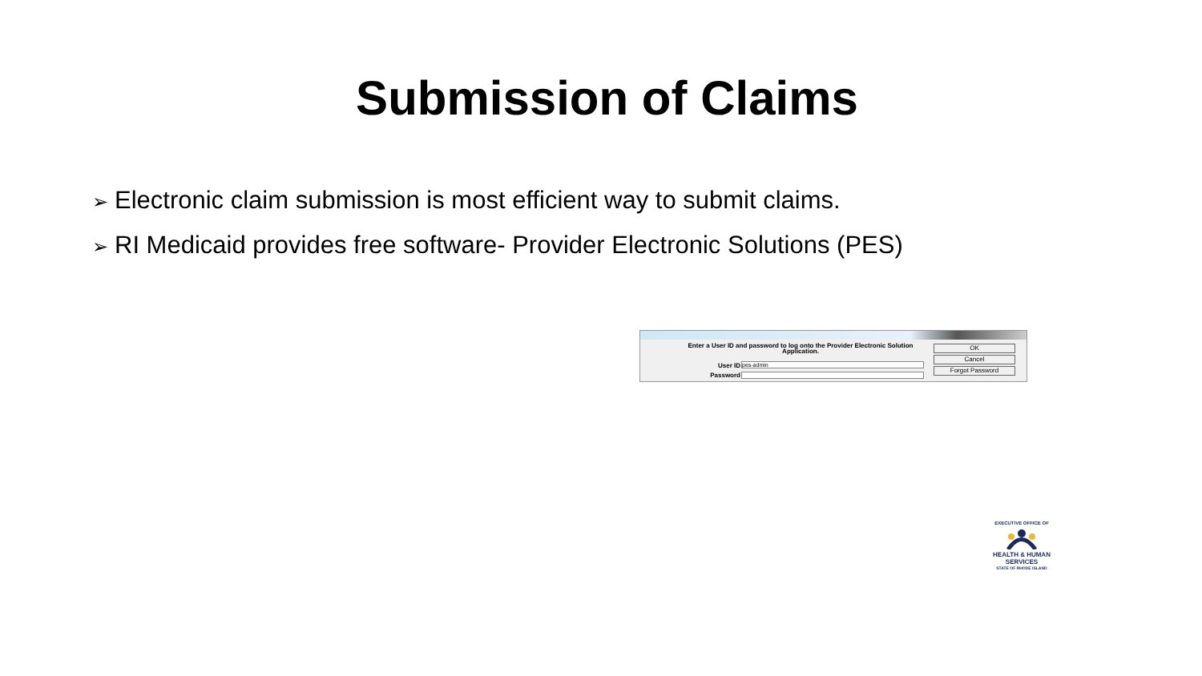Submission of Claims
➢ Electronic claim submission is most efficient way to submit claims.
➢ RI Medicaid provides free software- Provider Electronic Solutions (PES)
Enter a User ID and password to log onto the Provider Electronic Solution Application.
User ID pes-admin
Password
OK
Cancel
Forgot Password
EXECUTIVE OFFICE OF
HEALTH & HUMAN SERVICES
STATE OF RHODE ISLAND